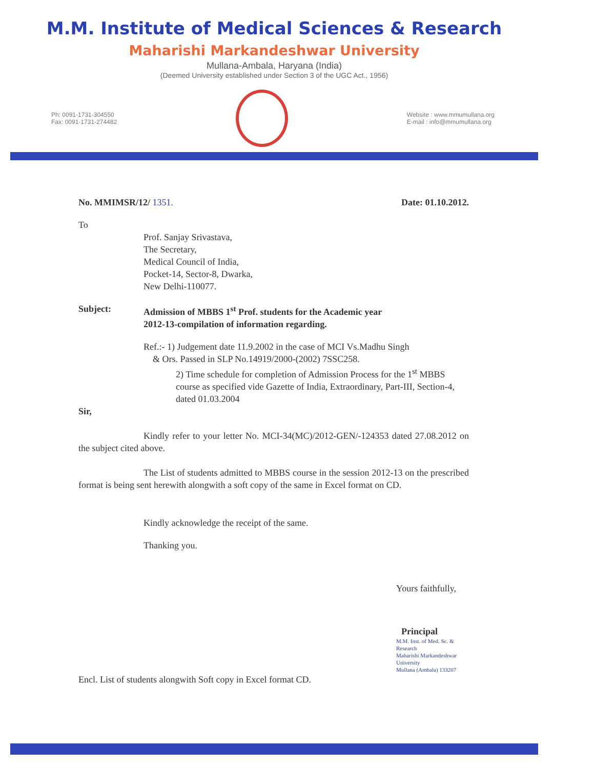M.M. Institute of Medical Sciences & Research
Maharishi Markandeshwar University
Mullana-Ambala, Haryana (India)
(Deemed University established under Section 3 of the UGC Act., 1956)
Ph: 0091-1731-304550
Fax: 0091-1731-274482
Website : www.mmumullana.org
E-mail : info@mmumullana.org
No. MMIMSR/12/ 1351. Date: 01.10.2012.
To
Prof. Sanjay Srivastava,
The Secretary,
Medical Council of India,
Pocket-14, Sector-8, Dwarka,
New Delhi-110077.
Subject: Admission of MBBS 1<sup>st</sup> Prof. students for the Academic year
2012-13-compilation of information regarding.
Ref.:- 1) Judgement date 11.9.2002 in the case of MCI Vs.Madhu Singh
& Ors. Passed in SLP No.14919/2000-(2002) 7SSC258.
2) Time schedule for completion of Admission Process for the 1<sup>st</sup> MBBS course as specified vide Gazette of India, Extraordinary, Part-III, Section-4, dated 01.03.2004
Sir,
Kindly refer to your letter No. MCI-34(MC)/2012-GEN/-124353 dated 27.08.2012 on the subject cited above.
The List of students admitted to MBBS course in the session 2012-13 on the prescribed format is being sent herewith alongwith a soft copy of the same in Excel format on CD.
Kindly acknowledge the receipt of the same.
Thanking you.
Yours faithfully,
Principal
M.M. Inst. of Med. Sc. & Research
Maharishi Markandeshwar University
Mullana (Ambala) 133207
Encl. List of students alongwith Soft copy in Excel format CD.